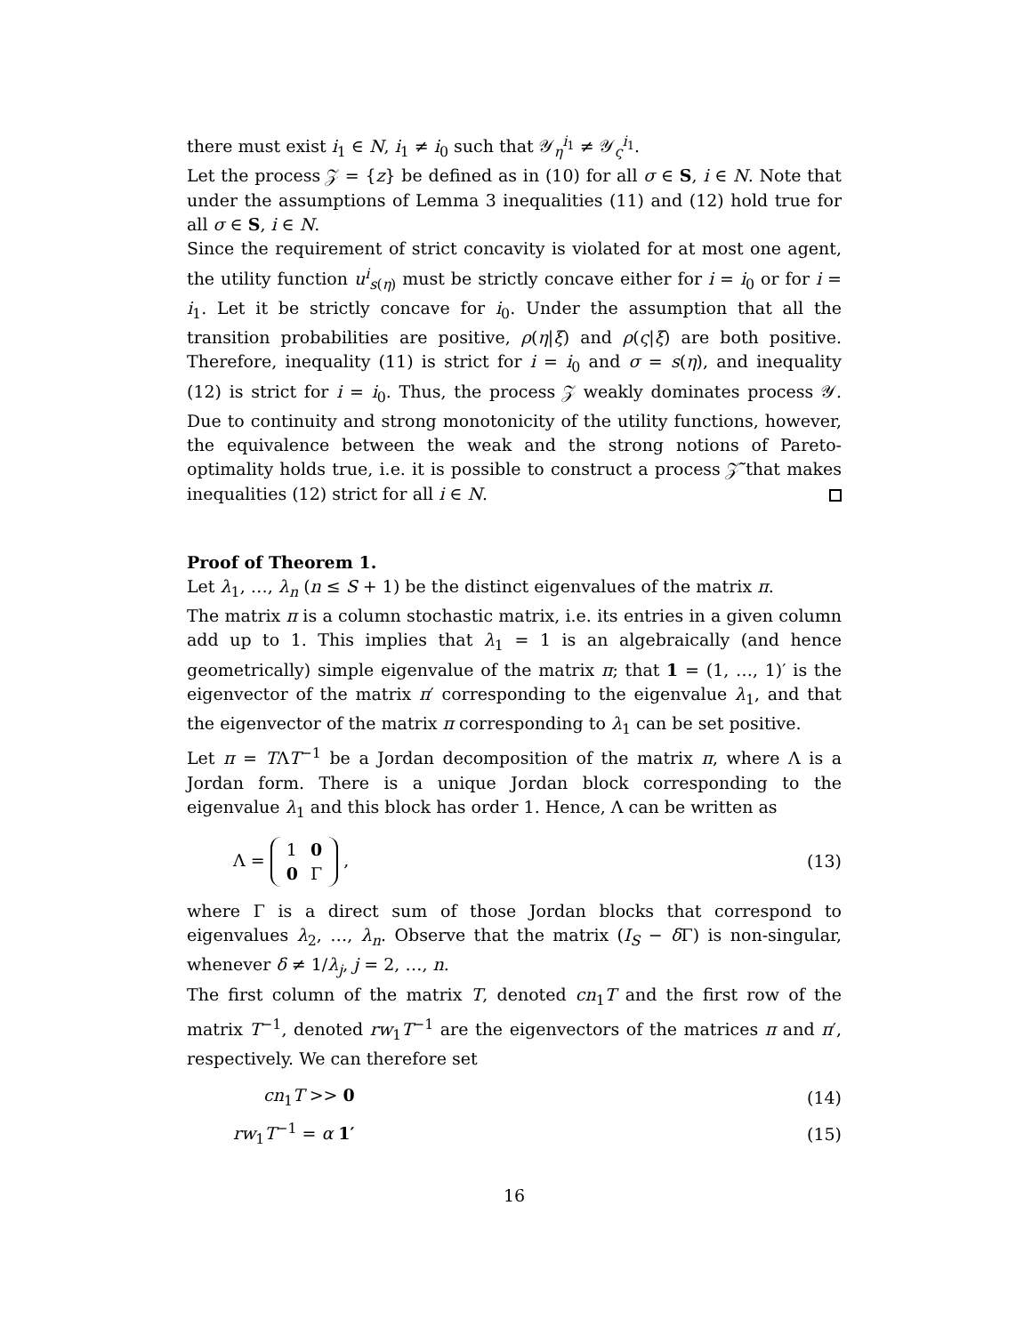there must exist i<sub>1</sub> ∈ N, i<sub>1</sub> ≠ i<sub>0</sub> such that 𝒴<sub>η</sub><sup>i<sub>1</sub></sup> ≠ 𝒴<sub>ς</sub><sup>i<sub>1</sub></sup>.
Let the process 𝒵 = {z} be defined as in (10) for all σ ∈ S, i ∈ N. Note that under the assumptions of Lemma 3 inequalities (11) and (12) hold true for all σ ∈ S, i ∈ N.
Since the requirement of strict concavity is violated for at most one agent, the utility function u<sup>i</sup><sub>s(η)</sub> must be strictly concave either for i = i<sub>0</sub> or for i = i<sub>1</sub>. Let it be strictly concave for i<sub>0</sub>. Under the assumption that all the transition probabilities are positive, ρ(η|ξ) and ρ(ς|ξ) are both positive. Therefore, inequality (11) is strict for i = i<sub>0</sub> and σ = s(η), and inequality (12) is strict for i = i<sub>0</sub>. Thus, the process 𝒵 weakly dominates process 𝒴. Due to continuity and strong monotonicity of the utility functions, however, the equivalence between the weak and the strong notions of Pareto-optimality holds true, i.e. it is possible to construct a process 𝒵̃ that makes inequalities (12) strict for all i ∈ N.
Proof of Theorem 1.
Let λ<sub>1</sub>, …, λ<sub>n</sub> (n ≤ S + 1) be the distinct eigenvalues of the matrix π.
The matrix π is a column stochastic matrix, i.e. its entries in a given column add up to 1. This implies that λ<sub>1</sub> = 1 is an algebraically (and hence geometrically) simple eigenvalue of the matrix π; that 1 = (1, …, 1)′ is the eigenvector of the matrix π′ corresponding to the eigenvalue λ<sub>1</sub>, and that the eigenvector of the matrix π corresponding to λ<sub>1</sub> can be set positive.
Let π = TΛT<sup>−1</sup> be a Jordan decomposition of the matrix π, where Λ is a Jordan form. There is a unique Jordan block corresponding to the eigenvalue λ<sub>1</sub> and this block has order 1. Hence, Λ can be written as
Λ =
| 1 | 0 |
| 0 | Γ |
, (13)
where Γ is a direct sum of those Jordan blocks that correspond to eigenvalues λ<sub>2</sub>, …, λ<sub>n</sub>. Observe that the matrix (I<sub>S</sub> − δ Γ) is non-singular, whenever δ ≠ 1/λ<sub>j</sub>, j = 2, …, n.
The first column of the matrix T, denoted cn<sub>1</sub>T and the first row of the matrix T<sup>−1</sup>, denoted rw<sub>1</sub>T<sup>−1</sup> are the eigenvectors of the matrices π and π′, respectively. We can therefore set
cn<sub>1</sub>T >> 0 (14)
rw<sub>1</sub>T<sup>−1</sup> = α 1′ (15)
16